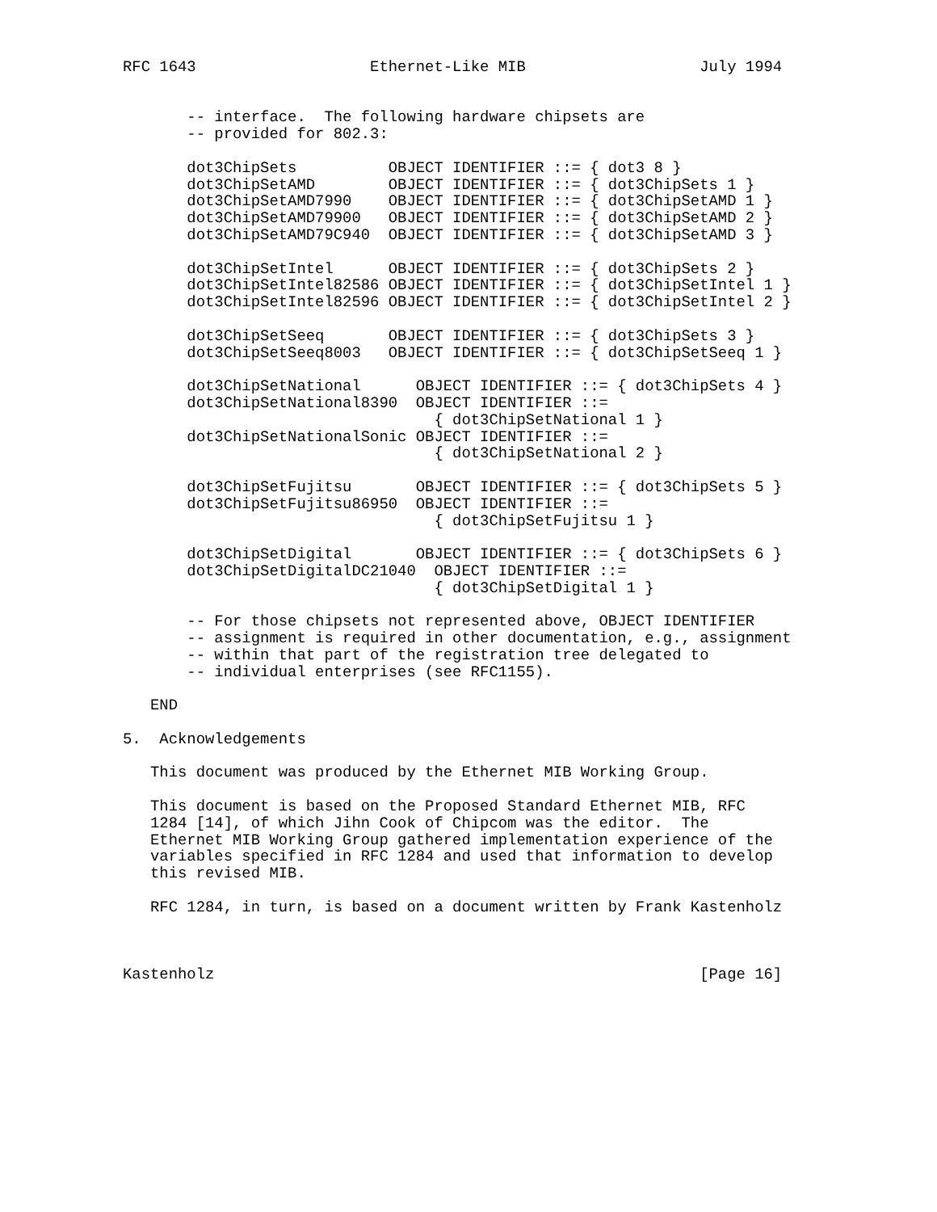RFC 1643                   Ethernet-Like MIB                   July 1994


       -- interface.  The following hardware chipsets are
       -- provided for 802.3:

       dot3ChipSets          OBJECT IDENTIFIER ::= { dot3 8 }
       dot3ChipSetAMD        OBJECT IDENTIFIER ::= { dot3ChipSets 1 }
       dot3ChipSetAMD7990    OBJECT IDENTIFIER ::= { dot3ChipSetAMD 1 }
       dot3ChipSetAMD79900   OBJECT IDENTIFIER ::= { dot3ChipSetAMD 2 }
       dot3ChipSetAMD79C940  OBJECT IDENTIFIER ::= { dot3ChipSetAMD 3 }

       dot3ChipSetIntel      OBJECT IDENTIFIER ::= { dot3ChipSets 2 }
       dot3ChipSetIntel82586 OBJECT IDENTIFIER ::= { dot3ChipSetIntel 1 }
       dot3ChipSetIntel82596 OBJECT IDENTIFIER ::= { dot3ChipSetIntel 2 }

       dot3ChipSetSeeq       OBJECT IDENTIFIER ::= { dot3ChipSets 3 }
       dot3ChipSetSeeq8003   OBJECT IDENTIFIER ::= { dot3ChipSetSeeq 1 }

       dot3ChipSetNational      OBJECT IDENTIFIER ::= { dot3ChipSets 4 }
       dot3ChipSetNational8390  OBJECT IDENTIFIER ::=
                                  { dot3ChipSetNational 1 }
       dot3ChipSetNationalSonic OBJECT IDENTIFIER ::=
                                  { dot3ChipSetNational 2 }

       dot3ChipSetFujitsu       OBJECT IDENTIFIER ::= { dot3ChipSets 5 }
       dot3ChipSetFujitsu86950  OBJECT IDENTIFIER ::=
                                  { dot3ChipSetFujitsu 1 }

       dot3ChipSetDigital       OBJECT IDENTIFIER ::= { dot3ChipSets 6 }
       dot3ChipSetDigitalDC21040  OBJECT IDENTIFIER ::=
                                  { dot3ChipSetDigital 1 }

       -- For those chipsets not represented above, OBJECT IDENTIFIER
       -- assignment is required in other documentation, e.g., assignment
       -- within that part of the registration tree delegated to
       -- individual enterprises (see RFC1155).

   END

5.  Acknowledgements

   This document was produced by the Ethernet MIB Working Group.

   This document is based on the Proposed Standard Ethernet MIB, RFC
   1284 [14], of which Jihn Cook of Chipcom was the editor.  The
   Ethernet MIB Working Group gathered implementation experience of the
   variables specified in RFC 1284 and used that information to develop
   this revised MIB.

   RFC 1284, in turn, is based on a document written by Frank Kastenholz



Kastenholz                                                     [Page 16]